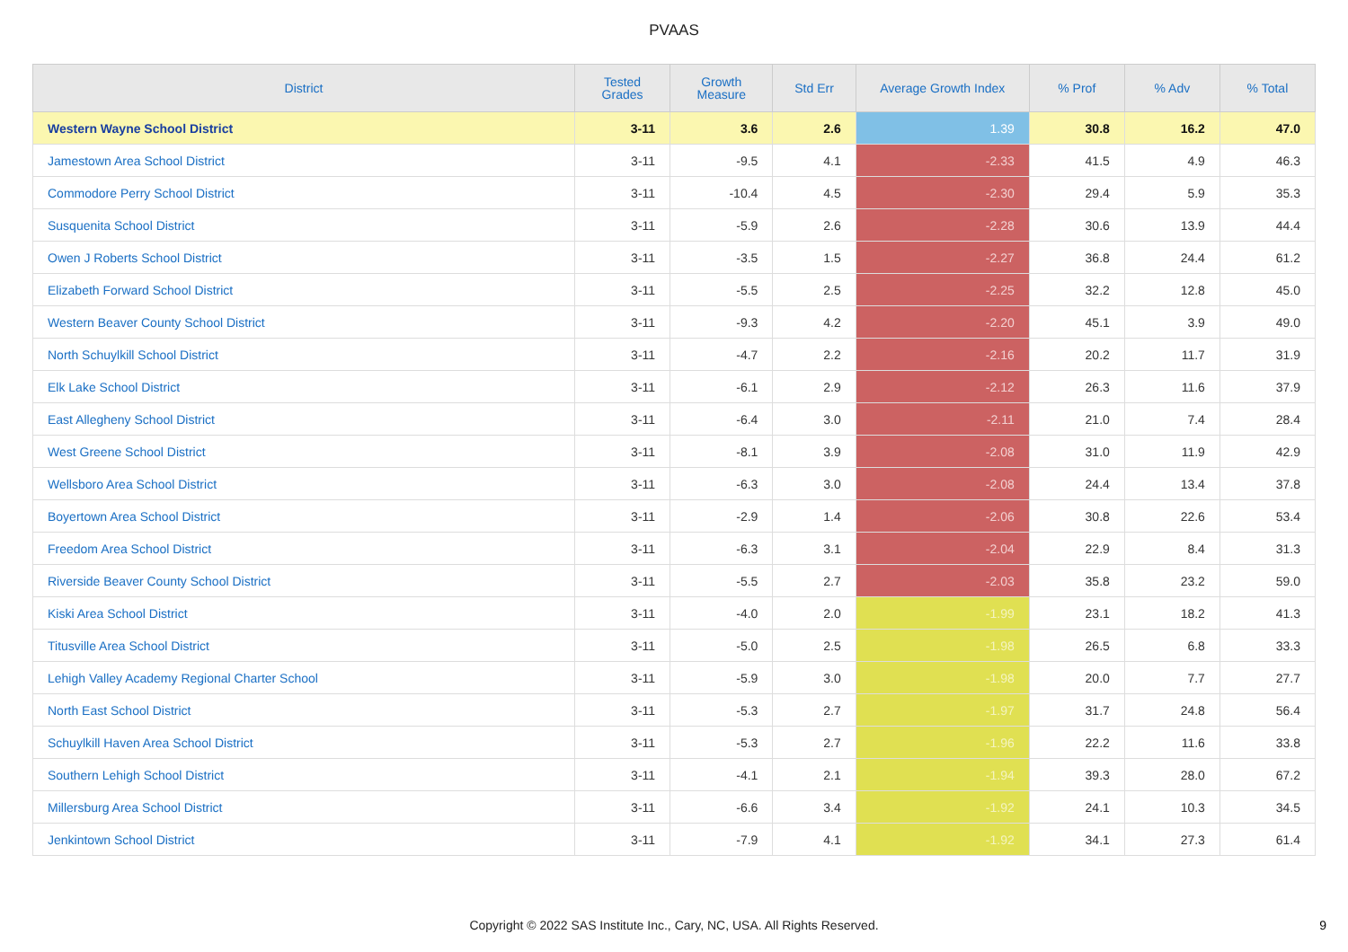PVAAS
| District | Tested Grades | Growth Measure | Std Err | Average Growth Index | % Prof | % Adv | % Total |
| --- | --- | --- | --- | --- | --- | --- | --- |
| Western Wayne School District | 3-11 | 3.6 | 2.6 | 1.39 | 30.8 | 16.2 | 47.0 |
| Jamestown Area School District | 3-11 | -9.5 | 4.1 | -2.33 | 41.5 | 4.9 | 46.3 |
| Commodore Perry School District | 3-11 | -10.4 | 4.5 | -2.30 | 29.4 | 5.9 | 35.3 |
| Susquenita School District | 3-11 | -5.9 | 2.6 | -2.28 | 30.6 | 13.9 | 44.4 |
| Owen J Roberts School District | 3-11 | -3.5 | 1.5 | -2.27 | 36.8 | 24.4 | 61.2 |
| Elizabeth Forward School District | 3-11 | -5.5 | 2.5 | -2.25 | 32.2 | 12.8 | 45.0 |
| Western Beaver County School District | 3-11 | -9.3 | 4.2 | -2.20 | 45.1 | 3.9 | 49.0 |
| North Schuylkill School District | 3-11 | -4.7 | 2.2 | -2.16 | 20.2 | 11.7 | 31.9 |
| Elk Lake School District | 3-11 | -6.1 | 2.9 | -2.12 | 26.3 | 11.6 | 37.9 |
| East Allegheny School District | 3-11 | -6.4 | 3.0 | -2.11 | 21.0 | 7.4 | 28.4 |
| West Greene School District | 3-11 | -8.1 | 3.9 | -2.08 | 31.0 | 11.9 | 42.9 |
| Wellsboro Area School District | 3-11 | -6.3 | 3.0 | -2.08 | 24.4 | 13.4 | 37.8 |
| Boyertown Area School District | 3-11 | -2.9 | 1.4 | -2.06 | 30.8 | 22.6 | 53.4 |
| Freedom Area School District | 3-11 | -6.3 | 3.1 | -2.04 | 22.9 | 8.4 | 31.3 |
| Riverside Beaver County School District | 3-11 | -5.5 | 2.7 | -2.03 | 35.8 | 23.2 | 59.0 |
| Kiski Area School District | 3-11 | -4.0 | 2.0 | -1.99 | 23.1 | 18.2 | 41.3 |
| Titusville Area School District | 3-11 | -5.0 | 2.5 | -1.98 | 26.5 | 6.8 | 33.3 |
| Lehigh Valley Academy Regional Charter School | 3-11 | -5.9 | 3.0 | -1.98 | 20.0 | 7.7 | 27.7 |
| North East School District | 3-11 | -5.3 | 2.7 | -1.97 | 31.7 | 24.8 | 56.4 |
| Schuylkill Haven Area School District | 3-11 | -5.3 | 2.7 | -1.96 | 22.2 | 11.6 | 33.8 |
| Southern Lehigh School District | 3-11 | -4.1 | 2.1 | -1.94 | 39.3 | 28.0 | 67.2 |
| Millersburg Area School District | 3-11 | -6.6 | 3.4 | -1.92 | 24.1 | 10.3 | 34.5 |
| Jenkintown School District | 3-11 | -7.9 | 4.1 | -1.92 | 34.1 | 27.3 | 61.4 |
Copyright © 2022 SAS Institute Inc., Cary, NC, USA. All Rights Reserved. 9